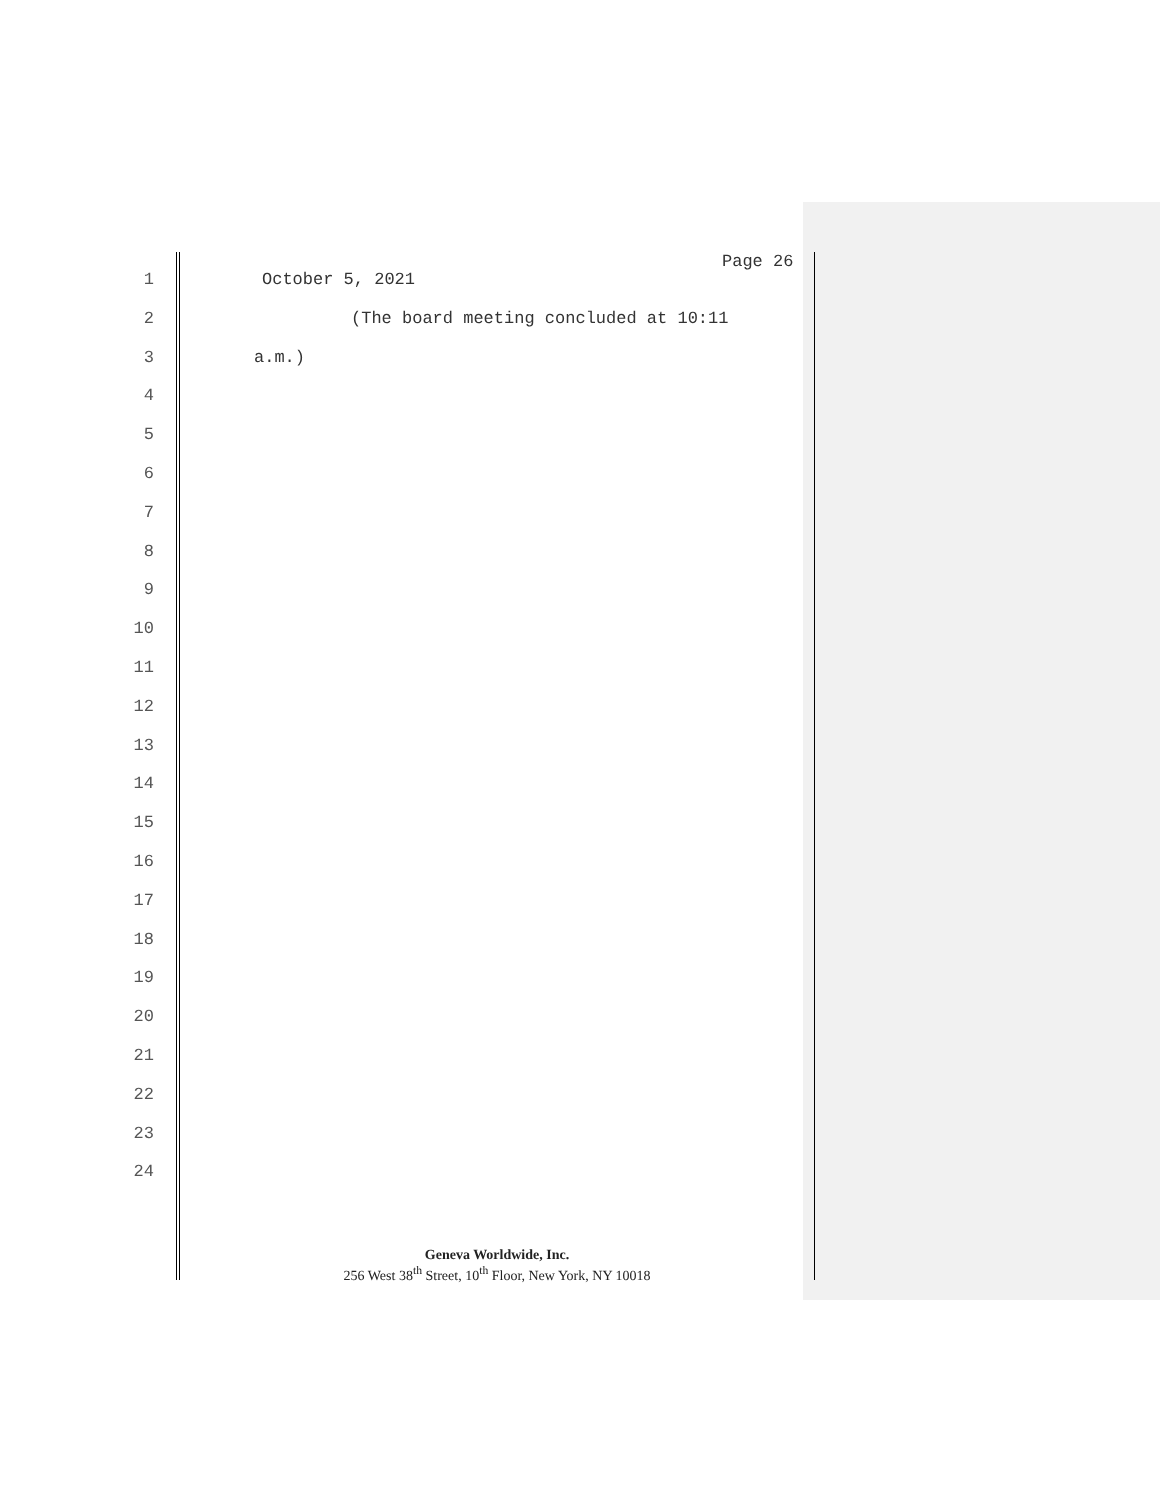Page 26
1 October 5, 2021
2 (The board meeting concluded at 10:11
3 a.m.)
4
5
6
7
8
9
10
11
12
13
14
15
16
17
18
19
20
21
22
23
24
Geneva Worldwide, Inc.
256 West 38<sup>th</sup> Street, 10<sup>th</sup> Floor, New York, NY 10018